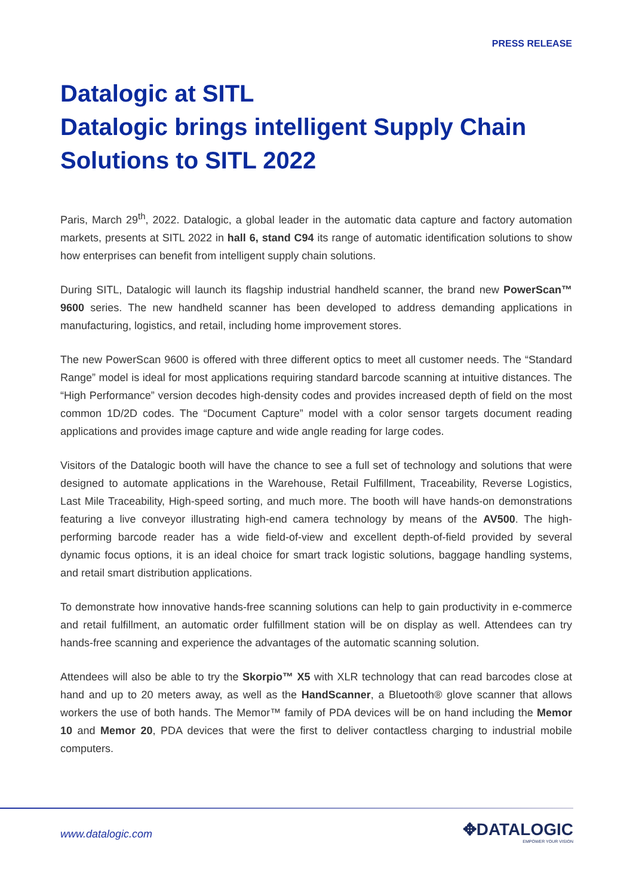PRESS RELEASE
Datalogic at SITL
Datalogic brings intelligent Supply Chain
Solutions to SITL 2022
Paris, March 29<sup>th</sup>, 2022. Datalogic, a global leader in the automatic data capture and factory automation markets, presents at SITL 2022 in hall 6, stand C94 its range of automatic identification solutions to show how enterprises can benefit from intelligent supply chain solutions.
During SITL, Datalogic will launch its flagship industrial handheld scanner, the brand new PowerScan™ 9600 series. The new handheld scanner has been developed to address demanding applications in manufacturing, logistics, and retail, including home improvement stores.
The new PowerScan 9600 is offered with three different optics to meet all customer needs. The “Standard Range” model is ideal for most applications requiring standard barcode scanning at intuitive distances. The “High Performance” version decodes high-density codes and provides increased depth of field on the most common 1D/2D codes. The “Document Capture” model with a color sensor targets document reading applications and provides image capture and wide angle reading for large codes.
Visitors of the Datalogic booth will have the chance to see a full set of technology and solutions that were designed to automate applications in the Warehouse, Retail Fulfillment, Traceability, Reverse Logistics, Last Mile Traceability, High-speed sorting, and much more. The booth will have hands-on demonstrations featuring a live conveyor illustrating high-end camera technology by means of the AV500. The high-performing barcode reader has a wide field-of-view and excellent depth-of-field provided by several dynamic focus options, it is an ideal choice for smart track logistic solutions, baggage handling systems, and retail smart distribution applications.
To demonstrate how innovative hands-free scanning solutions can help to gain productivity in e-commerce and retail fulfillment, an automatic order fulfillment station will be on display as well. Attendees can try hands-free scanning and experience the advantages of the automatic scanning solution.
Attendees will also be able to try the Skorpio™ X5 with XLR technology that can read barcodes close at hand and up to 20 meters away, as well as the HandScanner, a Bluetooth® glove scanner that allows workers the use of both hands. The Memor™ family of PDA devices will be on hand including the Memor 10 and Memor 20, PDA devices that were the first to deliver contactless charging to industrial mobile computers.
www.datalogic.com ✥DATALOGIC
EMPOWER YOUR VISION